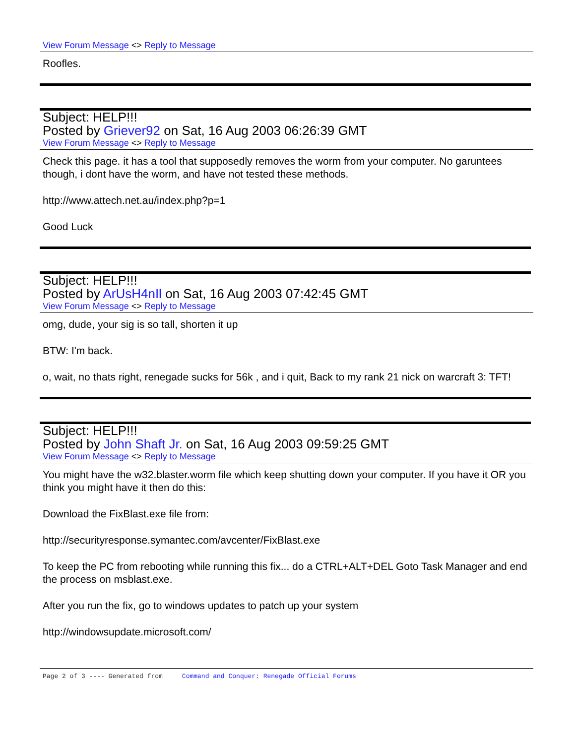View Forum Message <> Reply to Message
Roofles.
Subject: HELP!!!
Posted by Griever92 on Sat, 16 Aug 2003 06:26:39 GMT
View Forum Message <> Reply to Message
Check this page. it has a tool that supposedly removes the worm from your computer. No garuntees though, i dont have the worm, and have not tested these methods.
http://www.attech.net.au/index.php?p=1
Good Luck
Subject: HELP!!!
Posted by ArUsH4nIl on Sat, 16 Aug 2003 07:42:45 GMT
View Forum Message <> Reply to Message
omg, dude, your sig is so tall, shorten it up
BTW: I'm back.
o, wait, no thats right, renegade sucks for 56k , and i quit, Back to my rank 21 nick on warcraft 3: TFT!
Subject: HELP!!!
Posted by John Shaft Jr. on Sat, 16 Aug 2003 09:59:25 GMT
View Forum Message <> Reply to Message
You might have the w32.blaster.worm file which keep shutting down your computer. If you have it OR you think you might have it then do this:
Download the FixBlast.exe file from:
http://securityresponse.symantec.com/avcenter/FixBlast.exe
To keep the PC from rebooting while running this fix... do a CTRL+ALT+DEL Goto Task Manager and end the process on msblast.exe.
After you run the fix, go to windows updates to patch up your system
http://windowsupdate.microsoft.com/
Page 2 of 3 ---- Generated from Command and Conquer: Renegade Official Forums